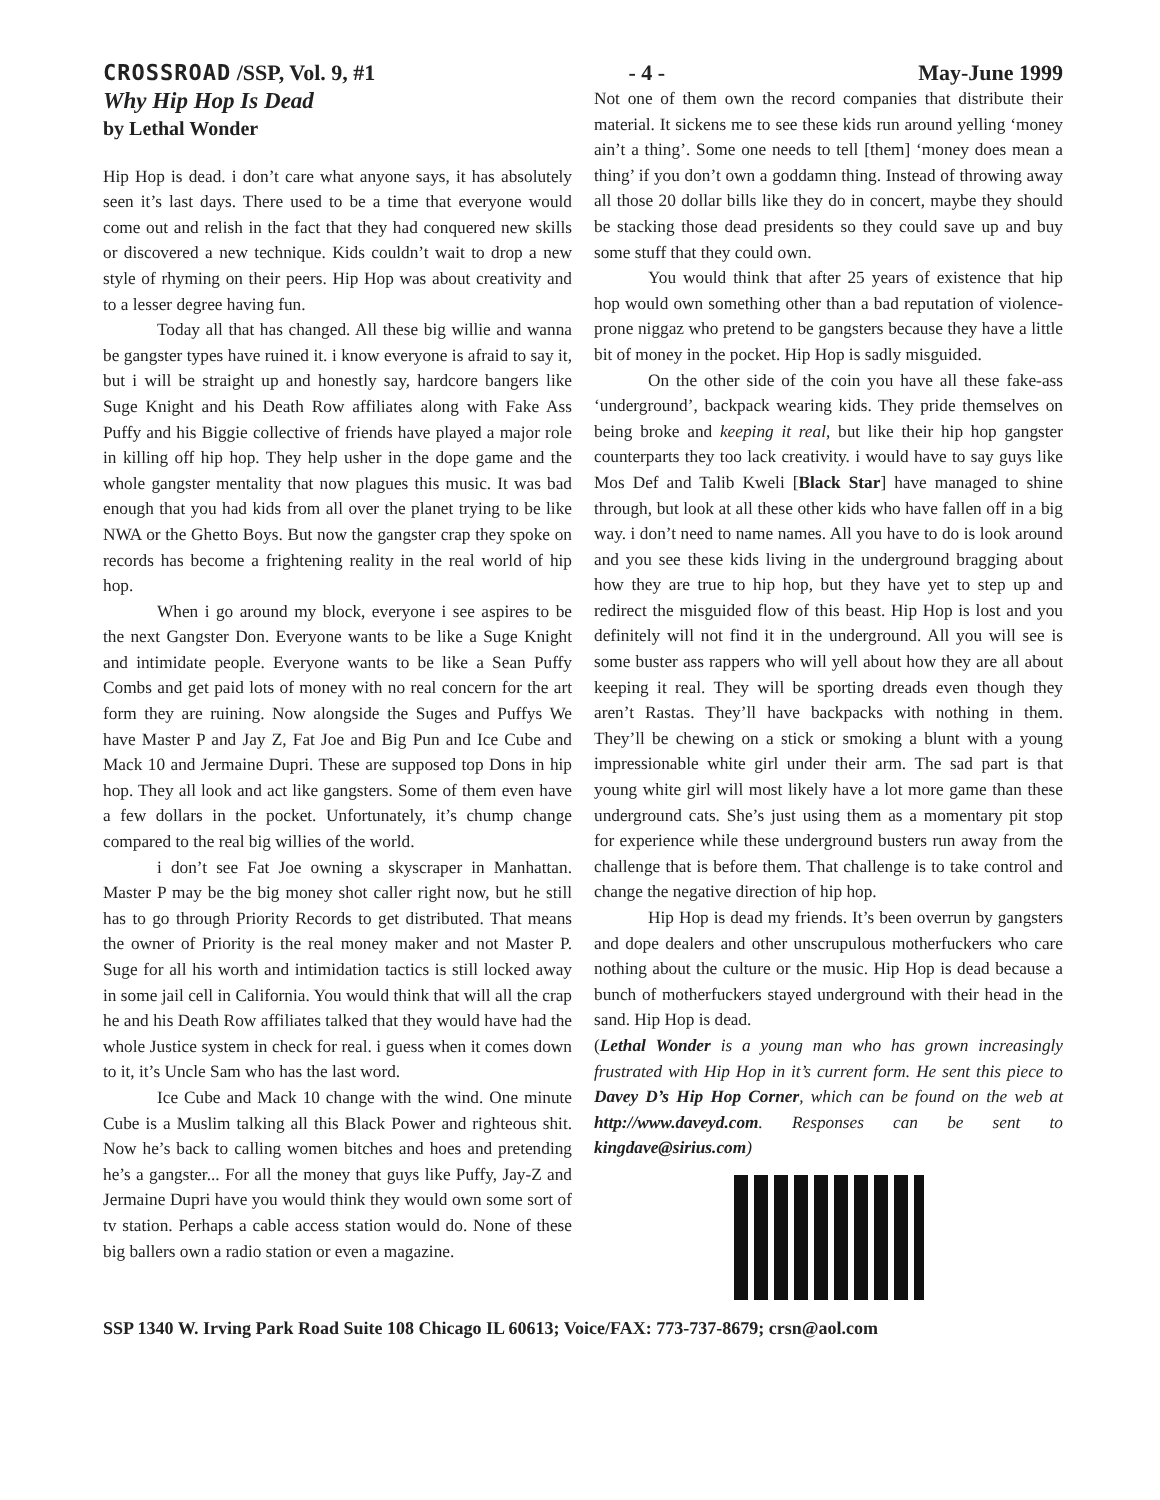CROSSROAD /SSP, Vol. 9, #1 - 4 - May-June 1999
Why Hip Hop Is Dead
by Lethal Wonder
Hip Hop is dead. i don’t care what anyone says, it has absolutely seen it’s last days. There used to be a time that everyone would come out and relish in the fact that they had conquered new skills or discovered a new technique. Kids couldn’t wait to drop a new style of rhyming on their peers. Hip Hop was about creativity and to a lesser degree having fun.
Today all that has changed. All these big willie and wanna be gangster types have ruined it. i know everyone is afraid to say it, but i will be straight up and honestly say, hardcore bangers like Suge Knight and his Death Row affiliates along with Fake Ass Puffy and his Biggie collective of friends have played a major role in killing off hip hop. They help usher in the dope game and the whole gangster mentality that now plagues this music. It was bad enough that you had kids from all over the planet trying to be like NWA or the Ghetto Boys. But now the gangster crap they spoke on records has become a frightening reality in the real world of hip hop.
When i go around my block, everyone i see aspires to be the next Gangster Don. Everyone wants to be like a Suge Knight and intimidate people. Everyone wants to be like a Sean Puffy Combs and get paid lots of money with no real concern for the art form they are ruining. Now alongside the Suges and Puffys We have Master P and Jay Z, Fat Joe and Big Pun and Ice Cube and Mack 10 and Jermaine Dupri. These are supposed top Dons in hip hop. They all look and act like gangsters. Some of them even have a few dollars in the pocket. Unfortunately, it’s chump change compared to the real big willies of the world.
i don’t see Fat Joe owning a skyscraper in Manhattan. Master P may be the big money shot caller right now, but he still has to go through Priority Records to get distributed. That means the owner of Priority is the real money maker and not Master P. Suge for all his worth and intimidation tactics is still locked away in some jail cell in California. You would think that will all the crap he and his Death Row affiliates talked that they would have had the whole Justice system in check for real. i guess when it comes down to it, it’s Uncle Sam who has the last word.
Ice Cube and Mack 10 change with the wind. One minute Cube is a Muslim talking all this Black Power and righteous shit. Now he’s back to calling women bitches and hoes and pretending he’s a gangster... For all the money that guys like Puffy, Jay-Z and Jermaine Dupri have you would think they would own some sort of tv station. Perhaps a cable access station would do. None of these big ballers own a radio station or even a magazine.
Not one of them own the record companies that distribute their material. It sickens me to see these kids run around yelling ‘money ain’t a thing’. Some one needs to tell [them] ‘money does mean a thing’ if you don’t own a goddamn thing. Instead of throwing away all those 20 dollar bills like they do in concert, maybe they should be stacking those dead presidents so they could save up and buy some stuff that they could own.
You would think that after 25 years of existence that hip hop would own something other than a bad reputation of violence-prone niggaz who pretend to be gangsters because they have a little bit of money in the pocket. Hip Hop is sadly misguided.
On the other side of the coin you have all these fake-ass ‘underground’, backpack wearing kids. They pride themselves on being broke and keeping it real, but like their hip hop gangster counterparts they too lack creativity. i would have to say guys like Mos Def and Talib Kweli [Black Star] have managed to shine through, but look at all these other kids who have fallen off in a big way. i don’t need to name names. All you have to do is look around and you see these kids living in the underground bragging about how they are true to hip hop, but they have yet to step up and redirect the misguided flow of this beast. Hip Hop is lost and you definitely will not find it in the underground. All you will see is some buster ass rappers who will yell about how they are all about keeping it real. They will be sporting dreads even though they aren’t Rastas. They’ll have backpacks with nothing in them. They’ll be chewing on a stick or smoking a blunt with a young impressionable white girl under their arm. The sad part is that young white girl will most likely have a lot more game than these underground cats. She’s just using them as a momentary pit stop for experience while these underground busters run away from the challenge that is before them. That challenge is to take control and change the negative direction of hip hop.
Hip Hop is dead my friends. It’s been overrun by gangsters and dope dealers and other unscrupulous motherfuckers who care nothing about the culture or the music. Hip Hop is dead because a bunch of motherfuckers stayed underground with their head in the sand. Hip Hop is dead.
(Lethal Wonder is a young man who has grown increasingly frustrated with Hip Hop in it’s current form. He sent this piece to Davey D’s Hip Hop Corner, which can be found on the web at http://www.daveyd.com. Responses can be sent to kingdave@sirius.com)
SSP 1340 W. Irving Park Road Suite 108 Chicago IL 60613; Voice/FAX: 773-737-8679; crsn@aol.com